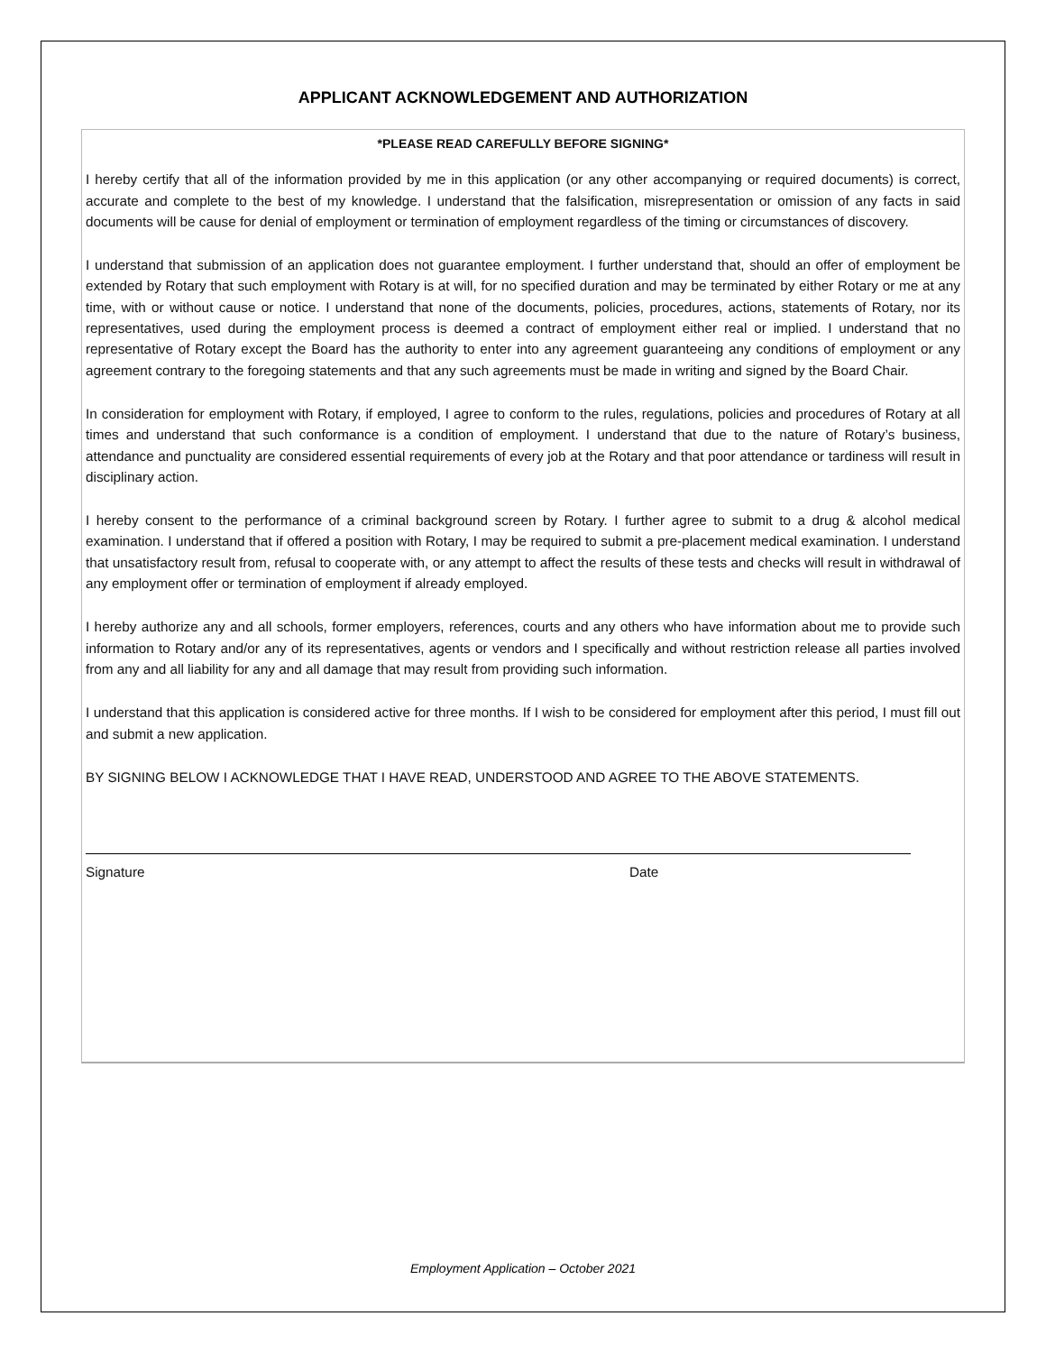APPLICANT ACKNOWLEDGEMENT AND AUTHORIZATION
*PLEASE READ CAREFULLY BEFORE SIGNING*
I hereby certify that all of the information provided by me in this application (or any other accompanying or required documents) is correct, accurate and complete to the best of my knowledge. I understand that the falsification, misrepresentation or omission of any facts in said documents will be cause for denial of employment or termination of employment regardless of the timing or circumstances of discovery.
I understand that submission of an application does not guarantee employment. I further understand that, should an offer of employment be extended by Rotary that such employment with Rotary is at will, for no specified duration and may be terminated by either Rotary or me at any time, with or without cause or notice. I understand that none of the documents, policies, procedures, actions, statements of Rotary, nor its representatives, used during the employment process is deemed a contract of employment either real or implied. I understand that no representative of Rotary except the Board has the authority to enter into any agreement guaranteeing any conditions of employment or any agreement contrary to the foregoing statements and that any such agreements must be made in writing and signed by the Board Chair.
In consideration for employment with Rotary, if employed, I agree to conform to the rules, regulations, policies and procedures of Rotary at all times and understand that such conformance is a condition of employment. I understand that due to the nature of Rotary’s business, attendance and punctuality are considered essential requirements of every job at the Rotary and that poor attendance or tardiness will result in disciplinary action.
I hereby consent to the performance of a criminal background screen by Rotary. I further agree to submit to a drug & alcohol medical examination. I understand that if offered a position with Rotary, I may be required to submit a pre-placement medical examination. I understand that unsatisfactory result from, refusal to cooperate with, or any attempt to affect the results of these tests and checks will result in withdrawal of any employment offer or termination of employment if already employed.
I hereby authorize any and all schools, former employers, references, courts and any others who have information about me to provide such information to Rotary and/or any of its representatives, agents or vendors and I specifically and without restriction release all parties involved from any and all liability for any and all damage that may result from providing such information.
I understand that this application is considered active for three months. If I wish to be considered for employment after this period, I must fill out and submit a new application.
BY SIGNING BELOW I ACKNOWLEDGE THAT I HAVE READ, UNDERSTOOD AND AGREE TO THE ABOVE STATEMENTS.
Signature Date
Employment Application – October 2021